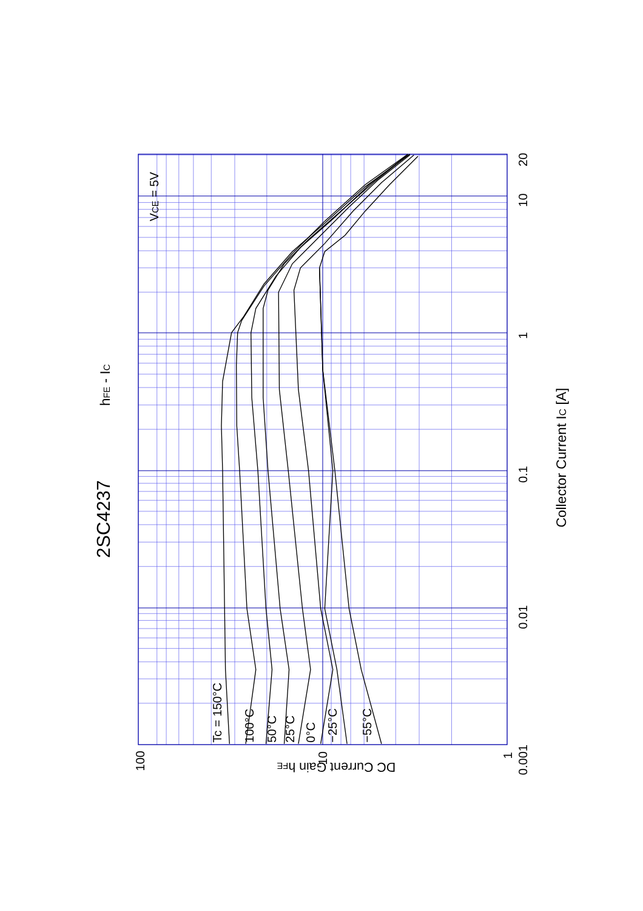2SC4237
hFE - IC
Collector Current IC [A]
DC Current Gain hFE
VCE = 5V
Tc = 150°C
100°C
50°C
25°C
0°C
−25°C
−55°C
0.001
0.01
0.1
1
10
20
100
10
1